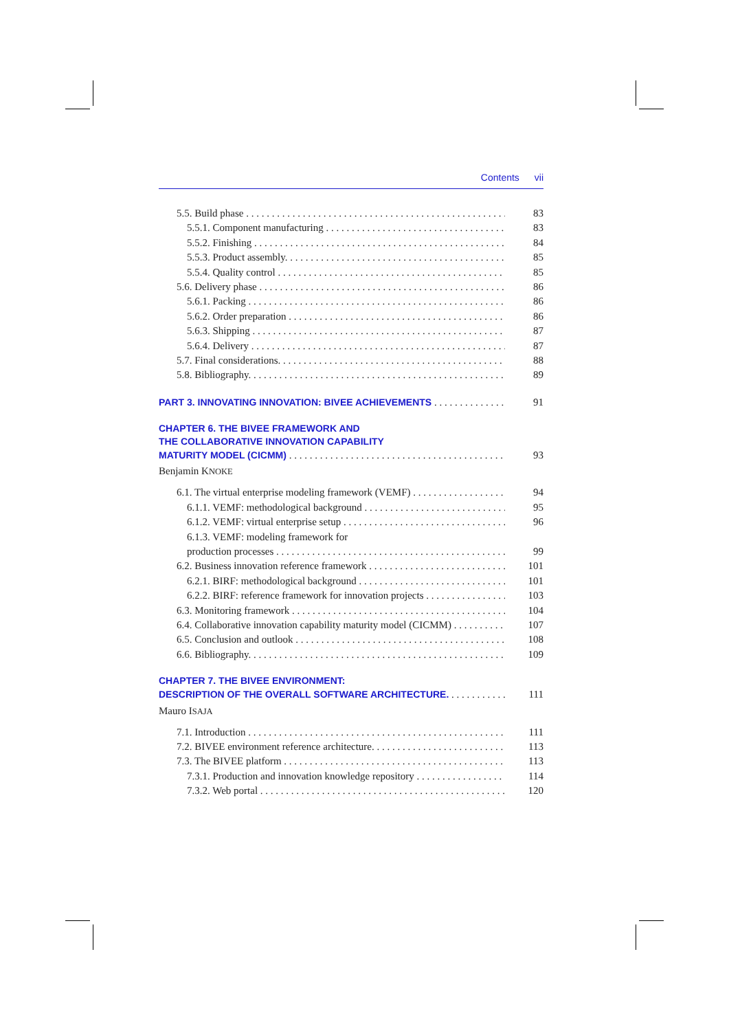Contents vii
5.5. Build phase 83
5.5.1. Component manufacturing 83
5.5.2. Finishing 84
5.5.3. Product assembly. 85
5.5.4. Quality control 85
5.6. Delivery phase 86
5.6.1. Packing 86
5.6.2. Order preparation 86
5.6.3. Shipping 87
5.6.4. Delivery 87
5.7. Final considerations. 88
5.8. Bibliography. 89
PART 3. INNOVATING INNOVATION: BIVEE ACHIEVEMENTS 91
CHAPTER 6. THE BIVEE FRAMEWORK AND
THE COLLABORATIVE INNOVATION CAPABILITY
MATURITY MODEL (CICMM) 93
Benjamin KNOKE
6.1. The virtual enterprise modeling framework (VEMF) 94
6.1.1. VEMF: methodological background 95
6.1.2. VEMF: virtual enterprise setup 96
6.1.3. VEMF: modeling framework for
production processes 99
6.2. Business innovation reference framework 101
6.2.1. BIRF: methodological background 101
6.2.2. BIRF: reference framework for innovation projects 103
6.3. Monitoring framework 104
6.4. Collaborative innovation capability maturity model (CICMM) 107
6.5. Conclusion and outlook 108
6.6. Bibliography. 109
CHAPTER 7. THE BIVEE ENVIRONMENT:
DESCRIPTION OF THE OVERALL SOFTWARE ARCHITECTURE. 111
Mauro ISAJA
7.1. Introduction 111
7.2. BIVEE environment reference architecture. 113
7.3. The BIVEE platform 113
7.3.1. Production and innovation knowledge repository 114
7.3.2. Web portal 120